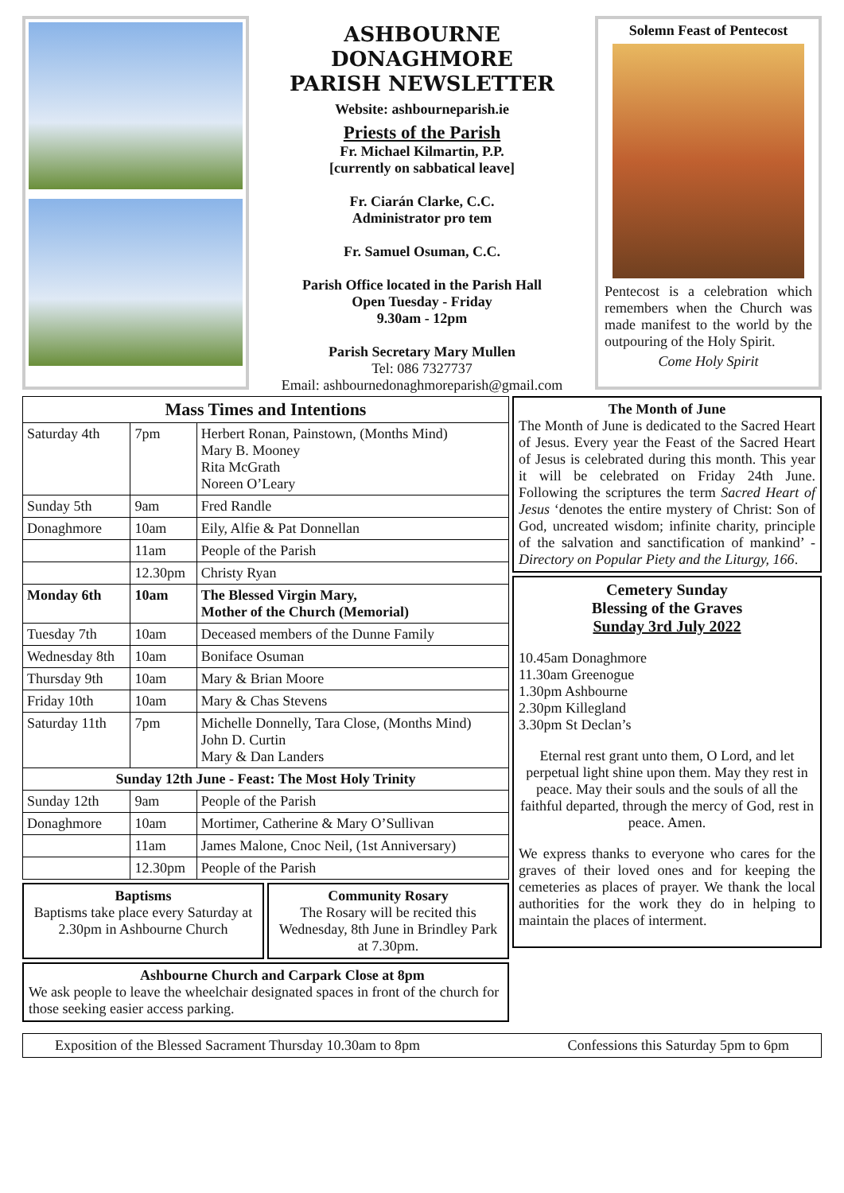ASHBOURNE
DONAGHMORE
PARISH NEWSLETTER
Website: ashbourneparish.ie
Priests of the Parish
Fr. Michael Kilmartin, P.P.
[currently on sabbatical leave]
Fr. Ciarán Clarke, C.C.
Administrator pro tem
Fr. Samuel Osuman, C.C.
Parish Office located in the Parish Hall
Open Tuesday - Friday
9.30am - 12pm
Parish Secretary Mary Mullen
Tel: 086 7327737
Email: ashbournedonaghmoreparish@gmail.com
Solemn Feast of Pentecost
Pentecost is a celebration which remembers when the Church was made manifest to the world by the outpouring of the Holy Spirit.
Come Holy Spirit
| Mass Times and Intentions | | |
| --- | --- | --- |
| Saturday 4th | 7pm | Herbert Ronan, Painstown, (Months Mind) Mary B. Mooney Rita McGrath Noreen O’Leary |
| Sunday 5th | 9am | Fred Randle |
| Donaghmore | 10am | Eily, Alfie & Pat Donnellan |
| | 11am | People of the Parish |
| | 12.30pm | Christy Ryan |
| Monday 6th | 10am | The Blessed Virgin Mary, Mother of the Church (Memorial) |
| Tuesday 7th | 10am | Deceased members of the Dunne Family |
| Wednesday 8th | 10am | Boniface Osuman |
| Thursday 9th | 10am | Mary & Brian Moore |
| Friday 10th | 10am | Mary & Chas Stevens |
| Saturday 11th | 7pm | Michelle Donnelly, Tara Close, (Months Mind) John D. Curtin Mary & Dan Landers |
| Sunday 12th June - Feast: The Most Holy Trinity | | |
| Sunday 12th | 9am | People of the Parish |
| Donaghmore | 10am | Mortimer, Catherine & Mary O’Sullivan |
| | 11am | James Malone, Cnoc Neil, (1st Anniversary) |
| | 12.30pm | People of the Parish |
Baptisms
Baptisms take place every Saturday at 2.30pm in Ashbourne Church
Community Rosary
The Rosary will be recited this Wednesday, 8th June in Brindley Park at 7.30pm.
Ashbourne Church and Carpark Close at 8pm
We ask people to leave the wheelchair designated spaces in front of the church for those seeking easier access parking.
The Month of June
The Month of June is dedicated to the Sacred Heart of Jesus. Every year the Feast of the Sacred Heart of Jesus is celebrated during this month. This year it will be celebrated on Friday 24th June. Following the scriptures the term Sacred Heart of Jesus ‘denotes the entire mystery of Christ: Son of God, uncreated wisdom; infinite charity, principle of the salvation and sanctification of mankind’ - Directory on Popular Piety and the Liturgy, 166.
Cemetery Sunday
Blessing of the Graves
Sunday 3rd July 2022
10.45am Donaghmore
11.30am Greenogue
1.30pm Ashbourne
2.30pm Killegland
3.30pm St Declan’s
Eternal rest grant unto them, O Lord, and let perpetual light shine upon them. May they rest in peace. May their souls and the souls of all the faithful departed, through the mercy of God, rest in peace. Amen.
We express thanks to everyone who cares for the graves of their loved ones and for keeping the cemeteries as places of prayer. We thank the local authorities for the work they do in helping to maintain the places of interment.
Exposition of the Blessed Sacrament Thursday 10.30am to 8pm Confessions this Saturday 5pm to 6pm